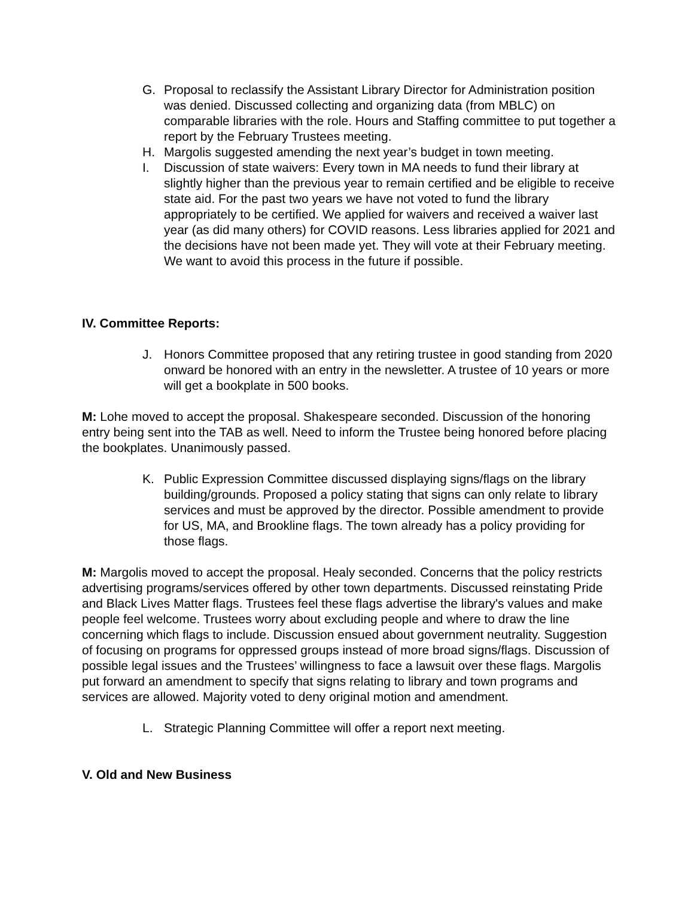G. Proposal to reclassify the Assistant Library Director for Administration position was denied. Discussed collecting and organizing data (from MBLC) on comparable libraries with the role. Hours and Staffing committee to put together a report by the February Trustees meeting.
H. Margolis suggested amending the next year’s budget in town meeting.
I. Discussion of state waivers: Every town in MA needs to fund their library at slightly higher than the previous year to remain certified and be eligible to receive state aid. For the past two years we have not voted to fund the library appropriately to be certified. We applied for waivers and received a waiver last year (as did many others) for COVID reasons. Less libraries applied for 2021 and the decisions have not been made yet. They will vote at their February meeting. We want to avoid this process in the future if possible.
IV. Committee Reports:
J. Honors Committee proposed that any retiring trustee in good standing from 2020 onward be honored with an entry in the newsletter. A trustee of 10 years or more will get a bookplate in 500 books.
M: Lohe moved to accept the proposal. Shakespeare seconded. Discussion of the honoring entry being sent into the TAB as well. Need to inform the Trustee being honored before placing the bookplates. Unanimously passed.
K. Public Expression Committee discussed displaying signs/flags on the library building/grounds. Proposed a policy stating that signs can only relate to library services and must be approved by the director. Possible amendment to provide for US, MA, and Brookline flags. The town already has a policy providing for those flags.
M: Margolis moved to accept the proposal. Healy seconded. Concerns that the policy restricts advertising programs/services offered by other town departments. Discussed reinstating Pride and Black Lives Matter flags. Trustees feel these flags advertise the library's values and make people feel welcome. Trustees worry about excluding people and where to draw the line concerning which flags to include. Discussion ensued about government neutrality. Suggestion of focusing on programs for oppressed groups instead of more broad signs/flags. Discussion of possible legal issues and the Trustees’ willingness to face a lawsuit over these flags. Margolis put forward an amendment to specify that signs relating to library and town programs and services are allowed. Majority voted to deny original motion and amendment.
L. Strategic Planning Committee will offer a report next meeting.
V. Old and New Business